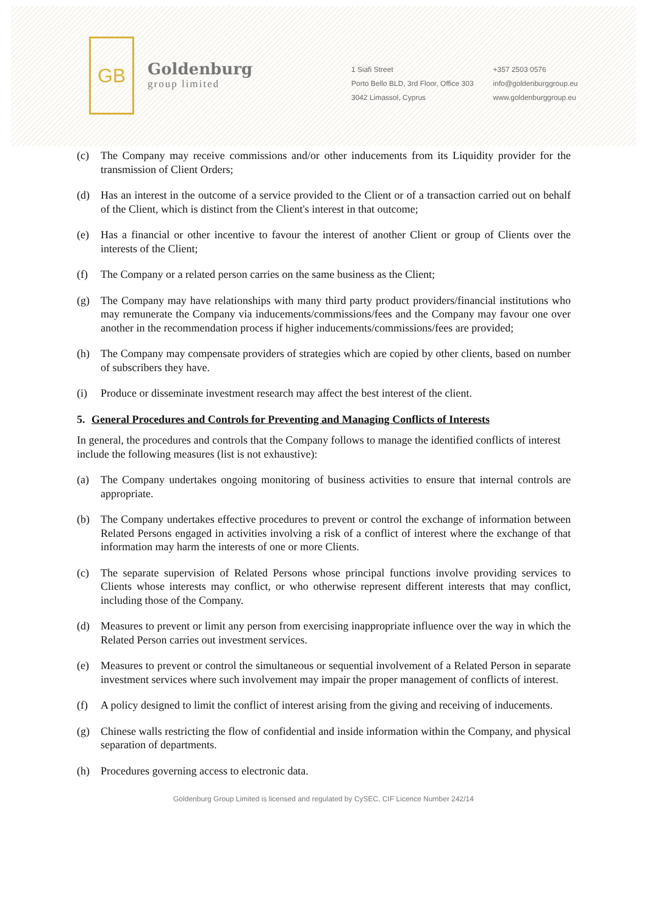GB
Goldenburg
group limited
1 Siafi Street
Porto Bello BLD, 3rd Floor, Office 303
3042 Limassol, Cyprus
+357 2503 0576
info@goldenburggroup.eu
www.goldenburggroup.eu
(c) The Company may receive commissions and/or other inducements from its Liquidity provider for the transmission of Client Orders;
(d) Has an interest in the outcome of a service provided to the Client or of a transaction carried out on behalf of the Client, which is distinct from the Client's interest in that outcome;
(e) Has a financial or other incentive to favour the interest of another Client or group of Clients over the interests of the Client;
(f) The Company or a related person carries on the same business as the Client;
(g) The Company may have relationships with many third party product providers/financial institutions who may remunerate the Company via inducements/commissions/fees and the Company may favour one over another in the recommendation process if higher inducements/commissions/fees are provided;
(h) The Company may compensate providers of strategies which are copied by other clients, based on number of subscribers they have.
(i) Produce or disseminate investment research may affect the best interest of the client.
5. General Procedures and Controls for Preventing and Managing Conflicts of Interests
In general, the procedures and controls that the Company follows to manage the identified conflicts of interest include the following measures (list is not exhaustive):
(a) The Company undertakes ongoing monitoring of business activities to ensure that internal controls are appropriate.
(b) The Company undertakes effective procedures to prevent or control the exchange of information between Related Persons engaged in activities involving a risk of a conflict of interest where the exchange of that information may harm the interests of one or more Clients.
(c) The separate supervision of Related Persons whose principal functions involve providing services to Clients whose interests may conflict, or who otherwise represent different interests that may conflict, including those of the Company.
(d) Measures to prevent or limit any person from exercising inappropriate influence over the way in which the Related Person carries out investment services.
(e) Measures to prevent or control the simultaneous or sequential involvement of a Related Person in separate investment services where such involvement may impair the proper management of conflicts of interest.
(f) A policy designed to limit the conflict of interest arising from the giving and receiving of inducements.
(g) Chinese walls restricting the flow of confidential and inside information within the Company, and physical separation of departments.
(h) Procedures governing access to electronic data.
Goldenburg Group Limited is licensed and regulated by CySEC, CIF Licence Number 242/14